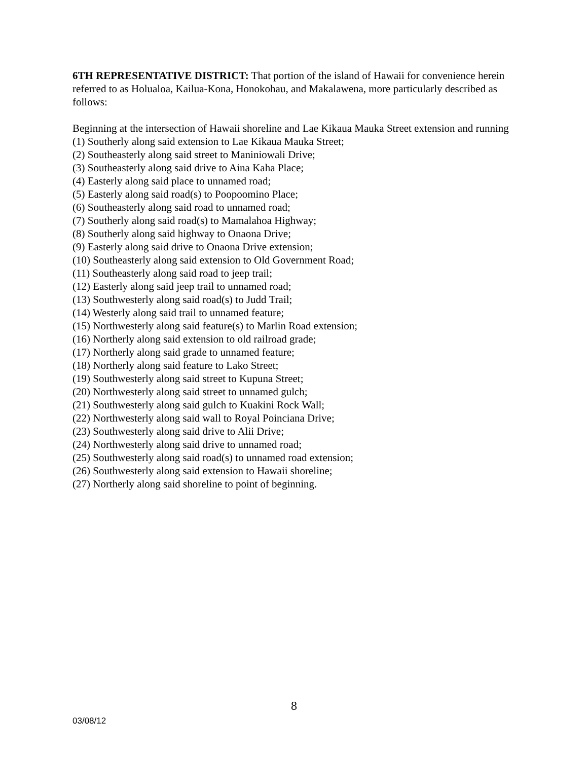6TH REPRESENTATIVE DISTRICT: That portion of the island of Hawaii for convenience herein referred to as Holualoa, Kailua-Kona, Honokohau, and Makalawena, more particularly described as follows:
Beginning at the intersection of Hawaii shoreline and Lae Kikaua Mauka Street extension and running
(1) Southerly along said extension to Lae Kikaua Mauka Street;
(2) Southeasterly along said street to Maniniowali Drive;
(3) Southeasterly along said drive to Aina Kaha Place;
(4) Easterly along said place to unnamed road;
(5) Easterly along said road(s) to Poopoomino Place;
(6) Southeasterly along said road to unnamed road;
(7) Southerly along said road(s) to Mamalahoa Highway;
(8) Southerly along said highway to Onaona Drive;
(9) Easterly along said drive to Onaona Drive extension;
(10) Southeasterly along said extension to Old Government Road;
(11) Southeasterly along said road to jeep trail;
(12) Easterly along said jeep trail to unnamed road;
(13) Southwesterly along said road(s) to Judd Trail;
(14) Westerly along said trail to unnamed feature;
(15) Northwesterly along said feature(s) to Marlin Road extension;
(16) Northerly along said extension to old railroad grade;
(17) Northerly along said grade to unnamed feature;
(18) Northerly along said feature to Lako Street;
(19) Southwesterly along said street to Kupuna Street;
(20) Northwesterly along said street to unnamed gulch;
(21) Southwesterly along said gulch to Kuakini Rock Wall;
(22) Northwesterly along said wall to Royal Poinciana Drive;
(23) Southwesterly along said drive to Alii Drive;
(24) Northwesterly along said drive to unnamed road;
(25) Southwesterly along said road(s) to unnamed road extension;
(26) Southwesterly along said extension to Hawaii shoreline;
(27) Northerly along said shoreline to point of beginning.
8
03/08/12